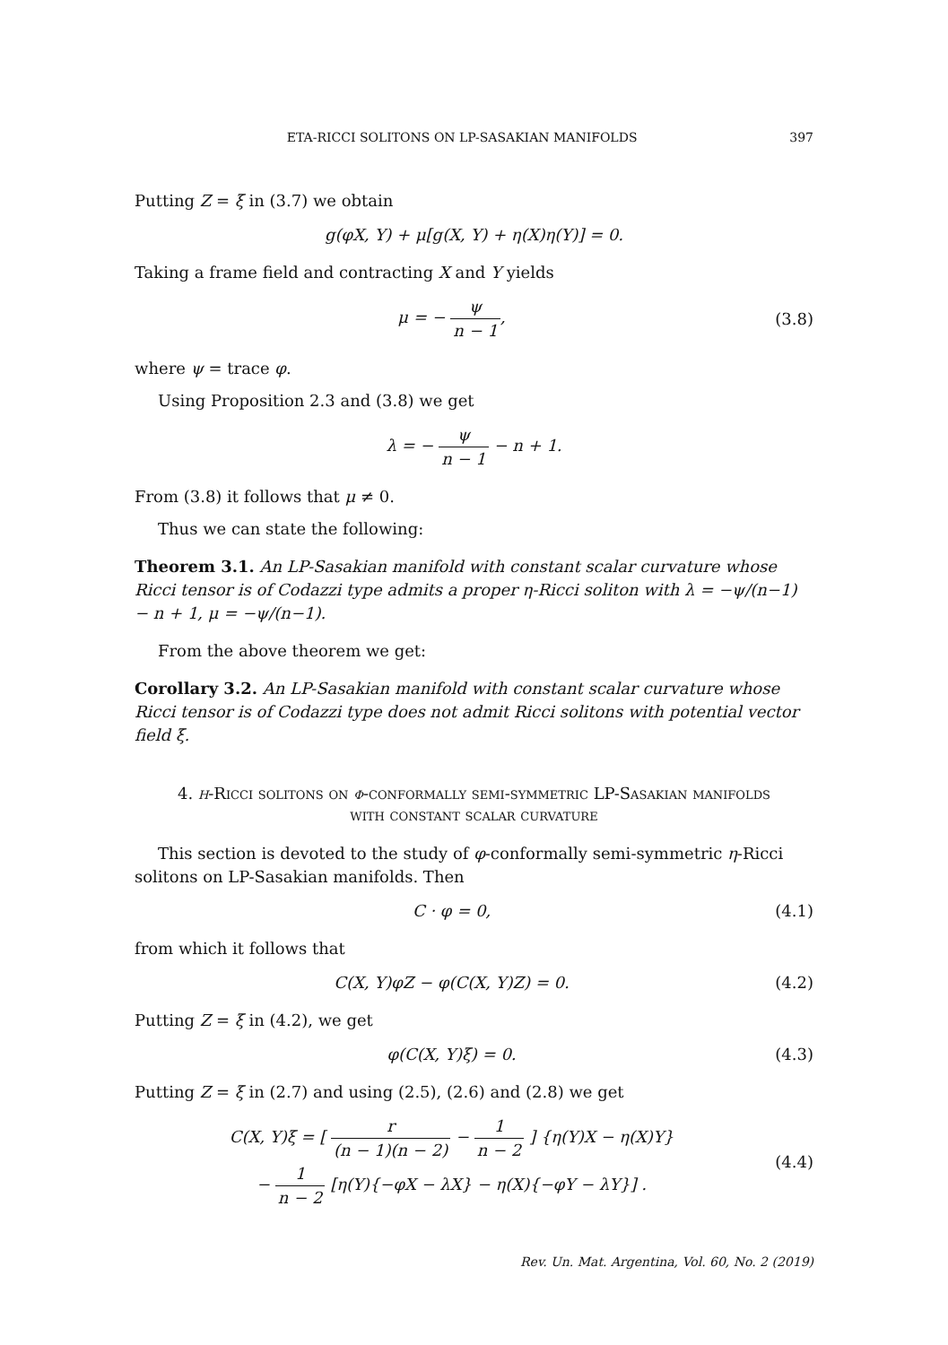ETA-RICCI SOLITONS ON LP-SASAKIAN MANIFOLDS 397
Putting Z = ξ in (3.7) we obtain
g(φX, Y) + μ[g(X, Y) + η(X)η(Y)] = 0.
Taking a frame field and contracting X and Y yields
μ = − ψ n − 1,
(3.8)
where ψ = trace φ.
Using Proposition 2.3 and (3.8) we get
λ = − ψ n − 1 − n + 1.
From (3.8) it follows that μ ≠ 0.
Thus we can state the following:
Theorem 3.1. An LP-Sasakian manifold with constant scalar curvature whose Ricci tensor is of Codazzi type admits a proper η-Ricci soliton with λ = −ψ/(n−1) − n + 1, μ = −ψ/(n−1).
From the above theorem we get:
Corollary 3.2. An LP-Sasakian manifold with constant scalar curvature whose Ricci tensor is of Codazzi type does not admit Ricci solitons with potential vector field ξ.
4. η-Ricci solitons on φ-conformally semi-symmetric LP-Sasakian manifolds with constant scalar curvature
This section is devoted to the study of φ-conformally semi-symmetric η-Ricci solitons on LP-Sasakian manifolds. Then
C · φ = 0,
(4.1)
from which it follows that
C(X, Y)φZ − φ(C(X, Y)Z) = 0.
(4.2)
Putting Z = ξ in (4.2), we get
φ(C(X, Y)ξ) = 0.
(4.3)
Putting Z = ξ in (2.7) and using (2.5), (2.6) and (2.8) we get
C(X, Y)ξ = [ r (n − 1)(n − 2) − 1 n − 2 ] {η(Y)X − η(X)Y}
− 1 n − 2 [η(Y){−φX − λX} − η(X){−φY − λY}] .
(4.4)
Rev. Un. Mat. Argentina, Vol. 60, No. 2 (2019)